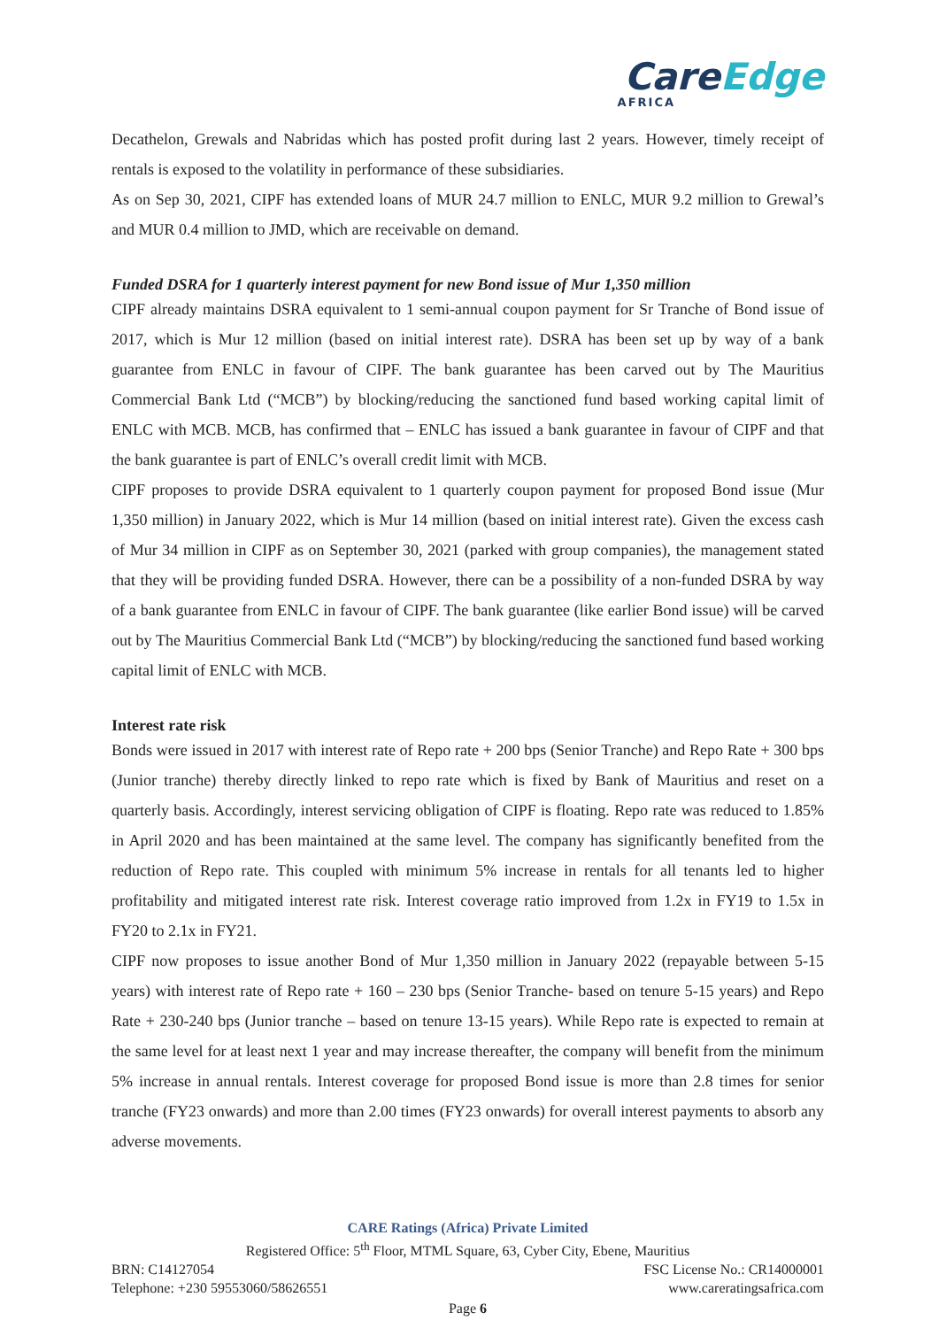CareEdge
AFRICA
Decathelon, Grewals and Nabridas which has posted profit during last 2 years. However, timely receipt of rentals is exposed to the volatility in performance of these subsidiaries.
As on Sep 30, 2021, CIPF has extended loans of MUR 24.7 million to ENLC, MUR 9.2 million to Grewal’s and MUR 0.4 million to JMD, which are receivable on demand.
Funded DSRA for 1 quarterly interest payment for new Bond issue of Mur 1,350 million
CIPF already maintains DSRA equivalent to 1 semi-annual coupon payment for Sr Tranche of Bond issue of 2017, which is Mur 12 million (based on initial interest rate). DSRA has been set up by way of a bank guarantee from ENLC in favour of CIPF. The bank guarantee has been carved out by The Mauritius Commercial Bank Ltd (“MCB”) by blocking/reducing the sanctioned fund based working capital limit of ENLC with MCB. MCB, has confirmed that – ENLC has issued a bank guarantee in favour of CIPF and that the bank guarantee is part of ENLC’s overall credit limit with MCB.
CIPF proposes to provide DSRA equivalent to 1 quarterly coupon payment for proposed Bond issue (Mur 1,350 million) in January 2022, which is Mur 14 million (based on initial interest rate). Given the excess cash of Mur 34 million in CIPF as on September 30, 2021 (parked with group companies), the management stated that they will be providing funded DSRA. However, there can be a possibility of a non-funded DSRA by way of a bank guarantee from ENLC in favour of CIPF. The bank guarantee (like earlier Bond issue) will be carved out by The Mauritius Commercial Bank Ltd (“MCB”) by blocking/reducing the sanctioned fund based working capital limit of ENLC with MCB.
Interest rate risk
Bonds were issued in 2017 with interest rate of Repo rate + 200 bps (Senior Tranche) and Repo Rate + 300 bps (Junior tranche) thereby directly linked to repo rate which is fixed by Bank of Mauritius and reset on a quarterly basis. Accordingly, interest servicing obligation of CIPF is floating. Repo rate was reduced to 1.85% in April 2020 and has been maintained at the same level. The company has significantly benefited from the reduction of Repo rate. This coupled with minimum 5% increase in rentals for all tenants led to higher profitability and mitigated interest rate risk. Interest coverage ratio improved from 1.2x in FY19 to 1.5x in FY20 to 2.1x in FY21.
CIPF now proposes to issue another Bond of Mur 1,350 million in January 2022 (repayable between 5-15 years) with interest rate of Repo rate + 160 – 230 bps (Senior Tranche- based on tenure 5-15 years) and Repo Rate + 230-240 bps (Junior tranche – based on tenure 13-15 years). While Repo rate is expected to remain at the same level for at least next 1 year and may increase thereafter, the company will benefit from the minimum 5% increase in annual rentals. Interest coverage for proposed Bond issue is more than 2.8 times for senior tranche (FY23 onwards) and more than 2.00 times (FY23 onwards) for overall interest payments to absorb any adverse movements.
CARE Ratings (Africa) Private Limited
Registered Office: 5<sup>th</sup> Floor, MTML Square, 63, Cyber City, Ebene, Mauritius
BRN: C14127054 FSC License No.: CR14000001
Telephone: +230 59553060/58626551 www.careratingsafrica.com
Page 6